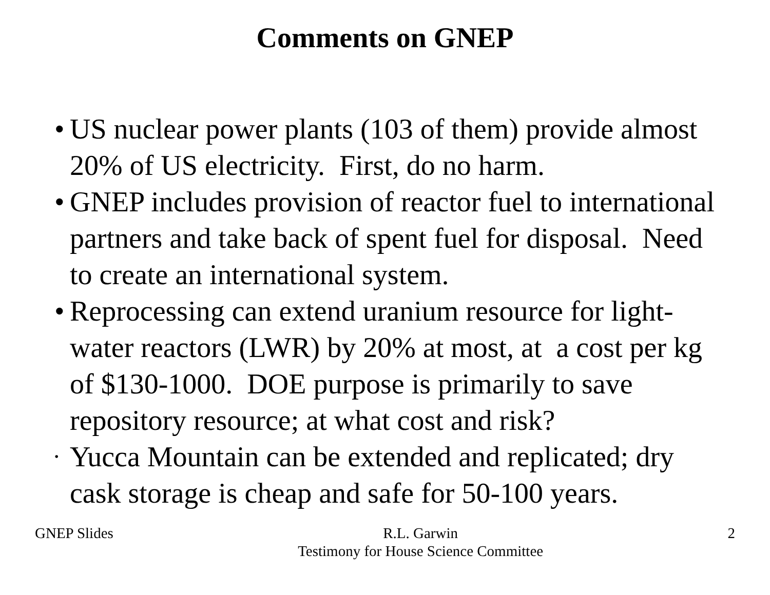Comments on GNEP
• US nuclear power plants (103 of them) provide almost 20% of US electricity. First, do no harm.
• GNEP includes provision of reactor fuel to international partners and take back of spent fuel for disposal. Need to create an international system.
• Reprocessing can extend uranium resource for light-water reactors (LWR) by 20% at most, at a cost per kg of $130-1000. DOE purpose is primarily to save repository resource; at what cost and risk?
• Yucca Mountain can be extended and replicated; dry cask storage is cheap and safe for 50-100 years.
GNEP Slides R.L. Garwin
Testimony for House Science Committee
2